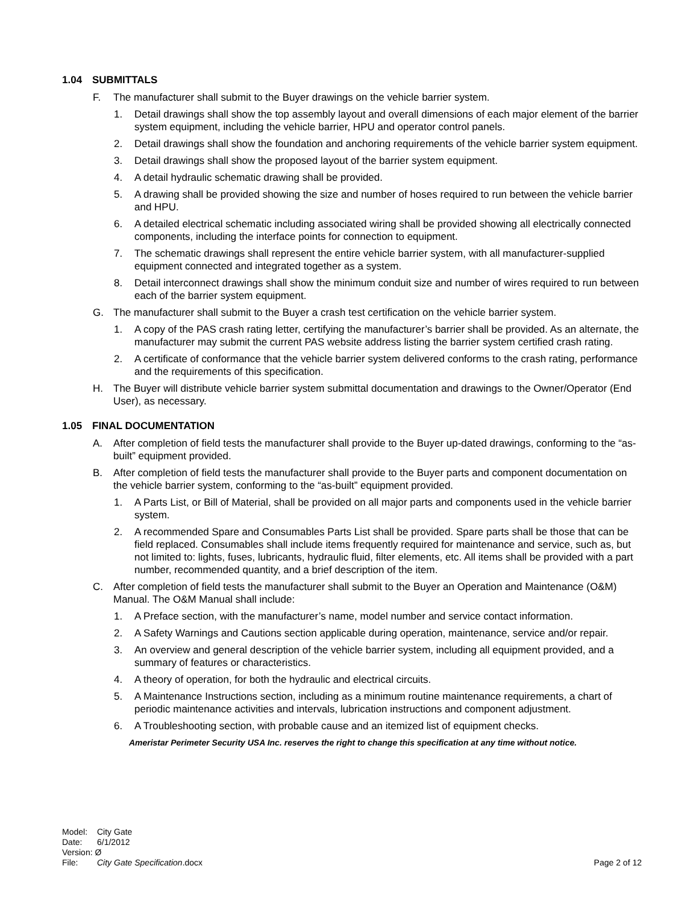1.04 SUBMITTALS
F. The manufacturer shall submit to the Buyer drawings on the vehicle barrier system.
1. Detail drawings shall show the top assembly layout and overall dimensions of each major element of the barrier system equipment, including the vehicle barrier, HPU and operator control panels.
2. Detail drawings shall show the foundation and anchoring requirements of the vehicle barrier system equipment.
3. Detail drawings shall show the proposed layout of the barrier system equipment.
4. A detail hydraulic schematic drawing shall be provided.
5. A drawing shall be provided showing the size and number of hoses required to run between the vehicle barrier and HPU.
6. A detailed electrical schematic including associated wiring shall be provided showing all electrically connected components, including the interface points for connection to equipment.
7. The schematic drawings shall represent the entire vehicle barrier system, with all manufacturer-supplied equipment connected and integrated together as a system.
8. Detail interconnect drawings shall show the minimum conduit size and number of wires required to run between each of the barrier system equipment.
G. The manufacturer shall submit to the Buyer a crash test certification on the vehicle barrier system.
1. A copy of the PAS crash rating letter, certifying the manufacturer’s barrier shall be provided. As an alternate, the manufacturer may submit the current PAS website address listing the barrier system certified crash rating.
2. A certificate of conformance that the vehicle barrier system delivered conforms to the crash rating, performance and the requirements of this specification.
H. The Buyer will distribute vehicle barrier system submittal documentation and drawings to the Owner/Operator (End User), as necessary.
1.05 FINAL DOCUMENTATION
A. After completion of field tests the manufacturer shall provide to the Buyer up-dated drawings, conforming to the “as-built” equipment provided.
B. After completion of field tests the manufacturer shall provide to the Buyer parts and component documentation on the vehicle barrier system, conforming to the “as-built” equipment provided.
1. A Parts List, or Bill of Material, shall be provided on all major parts and components used in the vehicle barrier system.
2. A recommended Spare and Consumables Parts List shall be provided. Spare parts shall be those that can be field replaced. Consumables shall include items frequently required for maintenance and service, such as, but not limited to: lights, fuses, lubricants, hydraulic fluid, filter elements, etc. All items shall be provided with a part number, recommended quantity, and a brief description of the item.
C. After completion of field tests the manufacturer shall submit to the Buyer an Operation and Maintenance (O&M) Manual. The O&M Manual shall include:
1. A Preface section, with the manufacturer’s name, model number and service contact information.
2. A Safety Warnings and Cautions section applicable during operation, maintenance, service and/or repair.
3. An overview and general description of the vehicle barrier system, including all equipment provided, and a summary of features or characteristics.
4. A theory of operation, for both the hydraulic and electrical circuits.
5. A Maintenance Instructions section, including as a minimum routine maintenance requirements, a chart of periodic maintenance activities and intervals, lubrication instructions and component adjustment.
6. A Troubleshooting section, with probable cause and an itemized list of equipment checks.
Ameristar Perimeter Security USA Inc. reserves the right to change this specification at any time without notice.
| Model: | City Gate | |
| Date: | 6/1/2012 | |
| Version: Ø | | |
| File: | City Gate Specification .docx | Page 2 of 12 |